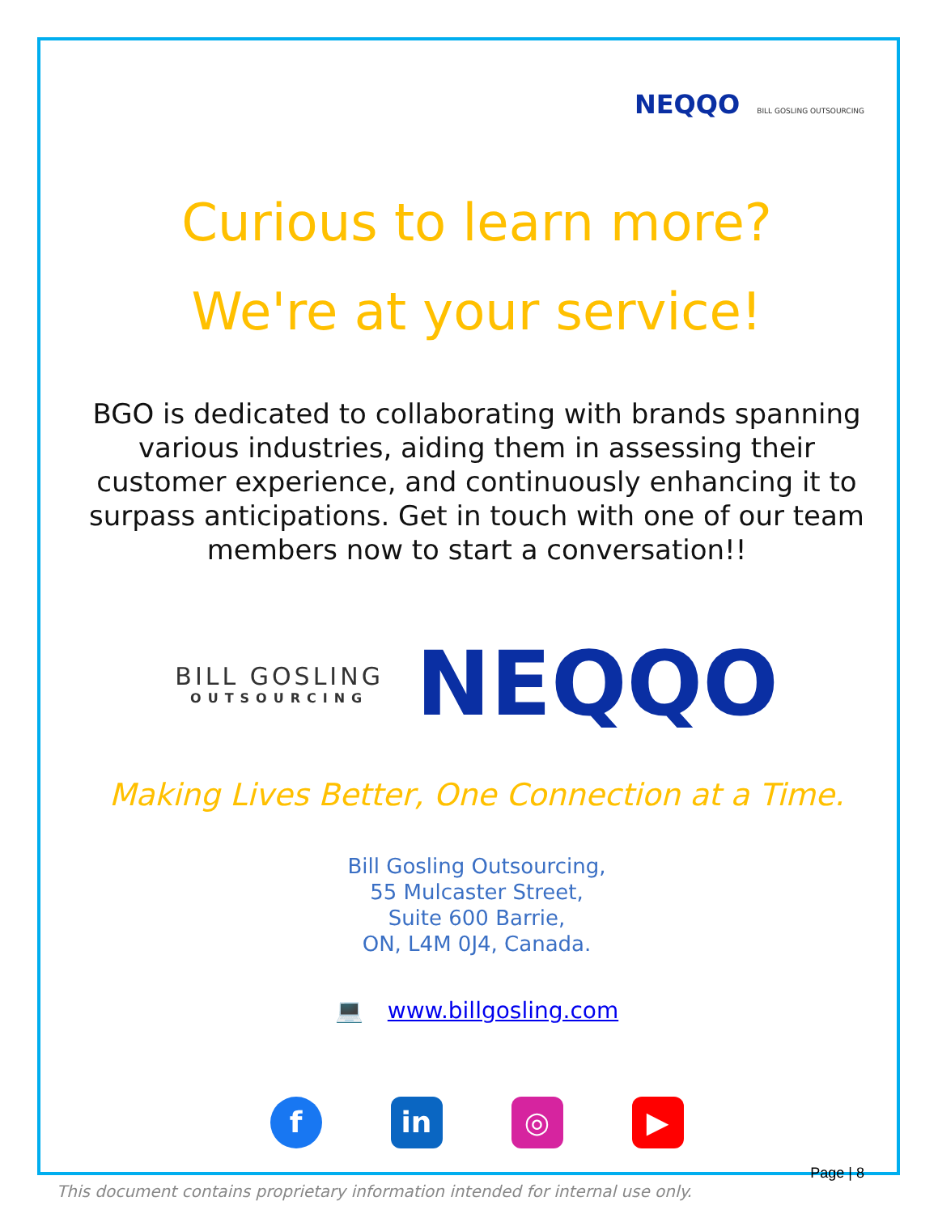NEQQO BILL GOSLING OUTSOURCING
Curious to learn more?
We're at your service!
BGO is dedicated to collaborating with brands spanning various industries, aiding them in assessing their customer experience, and continuously enhancing it to surpass anticipations. Get in touch with one of our team members now to start a conversation!!
BILL GOSLING
OUTSOURCING
NEQQO
Making Lives Better, One Connection at a Time.
Bill Gosling Outsourcing,
55 Mulcaster Street,
Suite 600 Barrie,
ON, L4M 0J4, Canada.
💻 www.billgosling.com
f in ◎ ▶
Page | 8
This document contains proprietary information intended for internal use only.